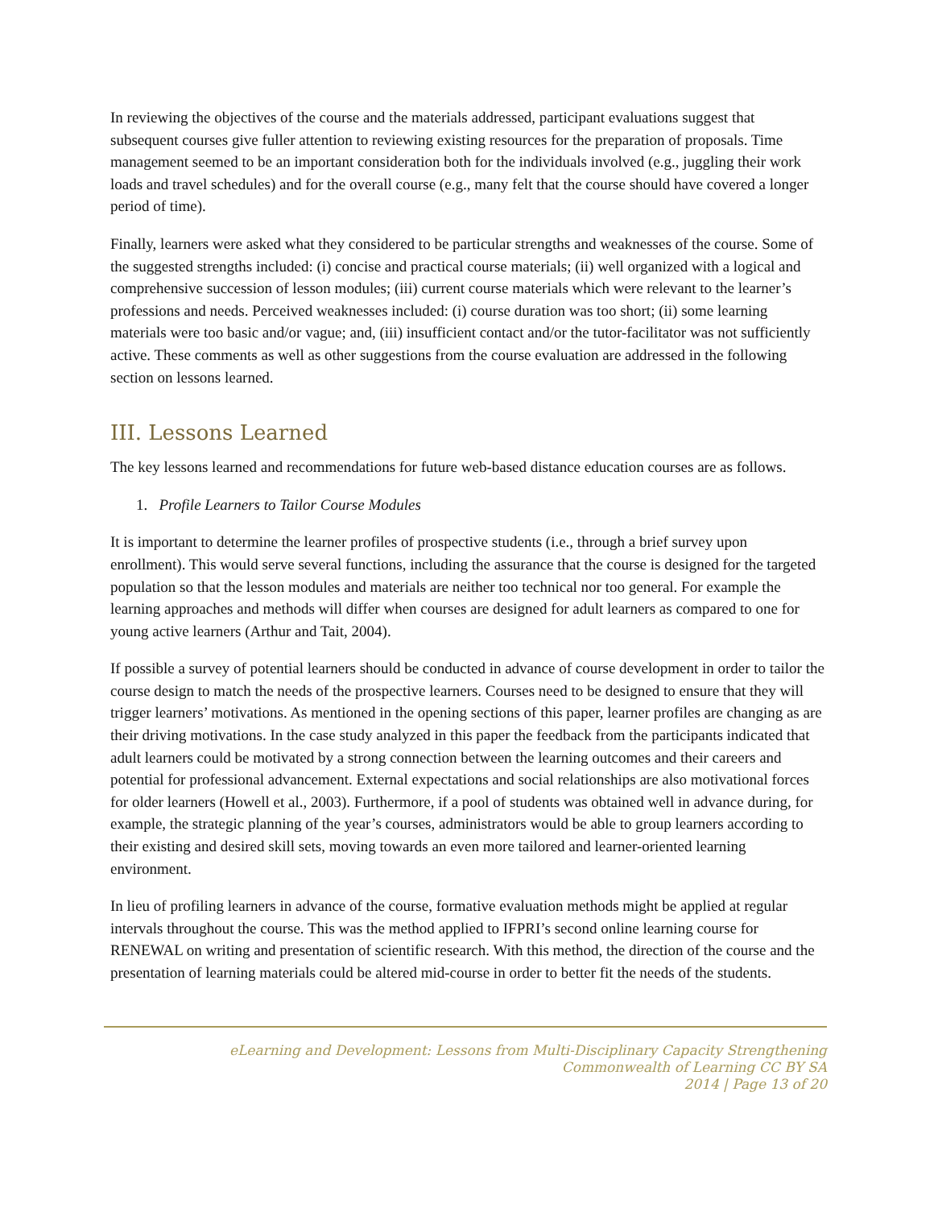In reviewing the objectives of the course and the materials addressed, participant evaluations suggest that subsequent courses give fuller attention to reviewing existing resources for the preparation of proposals. Time management seemed to be an important consideration both for the individuals involved (e.g., juggling their work loads and travel schedules) and for the overall course (e.g., many felt that the course should have covered a longer period of time).
Finally, learners were asked what they considered to be particular strengths and weaknesses of the course. Some of the suggested strengths included: (i) concise and practical course materials; (ii) well organized with a logical and comprehensive succession of lesson modules; (iii) current course materials which were relevant to the learner’s professions and needs. Perceived weaknesses included: (i) course duration was too short; (ii) some learning materials were too basic and/or vague; and, (iii) insufficient contact and/or the tutor-facilitator was not sufficiently active. These comments as well as other suggestions from the course evaluation are addressed in the following section on lessons learned.
III. Lessons Learned
The key lessons learned and recommendations for future web-based distance education courses are as follows.
1. Profile Learners to Tailor Course Modules
It is important to determine the learner profiles of prospective students (i.e., through a brief survey upon enrollment). This would serve several functions, including the assurance that the course is designed for the targeted population so that the lesson modules and materials are neither too technical nor too general. For example the learning approaches and methods will differ when courses are designed for adult learners as compared to one for young active learners (Arthur and Tait, 2004).
If possible a survey of potential learners should be conducted in advance of course development in order to tailor the course design to match the needs of the prospective learners. Courses need to be designed to ensure that they will trigger learners’ motivations. As mentioned in the opening sections of this paper, learner profiles are changing as are their driving motivations. In the case study analyzed in this paper the feedback from the participants indicated that adult learners could be motivated by a strong connection between the learning outcomes and their careers and potential for professional advancement. External expectations and social relationships are also motivational forces for older learners (Howell et al., 2003). Furthermore, if a pool of students was obtained well in advance during, for example, the strategic planning of the year’s courses, administrators would be able to group learners according to their existing and desired skill sets, moving towards an even more tailored and learner-oriented learning environment.
In lieu of profiling learners in advance of the course, formative evaluation methods might be applied at regular intervals throughout the course. This was the method applied to IFPRI’s second online learning course for RENEWAL on writing and presentation of scientific research. With this method, the direction of the course and the presentation of learning materials could be altered mid-course in order to better fit the needs of the students.
eLearning and Development: Lessons from Multi-Disciplinary Capacity Strengthening
Commonwealth of Learning CC BY SA
2014 | Page 13 of 20